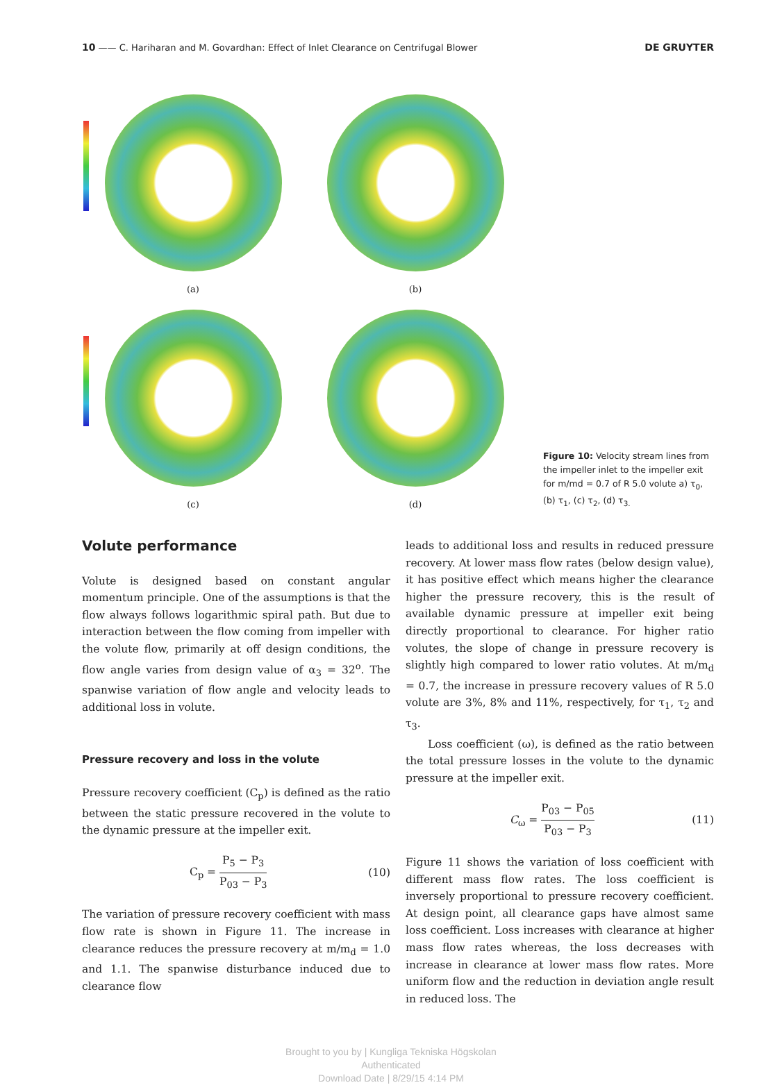10 —— C. Hariharan and M. Govardhan: Effect of Inlet Clearance on Centrifugal Blower DE GRUYTER
(a)
(b)
(c)
(d)
Figure 10: Velocity stream lines from the impeller inlet to the impeller exit for m/md = 0.7 of R 5.0 volute a) τ<sub>0</sub>, (b) τ<sub>1</sub>, (c) τ<sub>2</sub>, (d) τ<sub>3.</sub>
Volute performance
Volute is designed based on constant angular momentum principle. One of the assumptions is that the flow always follows logarithmic spiral path. But due to interaction between the flow coming from impeller with the volute flow, primarily at off design conditions, the flow angle varies from design value of α<sub>3</sub> = 32<sup>o</sup>. The spanwise variation of flow angle and velocity leads to additional loss in volute.
Pressure recovery and loss in the volute
Pressure recovery coefficient (C<sub>p</sub>) is defined as the ratio between the static pressure recovered in the volute to the dynamic pressure at the impeller exit.
C<sub>p</sub> = P<sub>5</sub> − P<sub>3</sub> P<sub>03</sub> − P<sub>3</sub> (10)
The variation of pressure recovery coefficient with mass flow rate is shown in Figure 11. The increase in clearance reduces the pressure recovery at m/m<sub>d</sub> = 1.0 and 1.1. The spanwise disturbance induced due to clearance flow
leads to additional loss and results in reduced pressure recovery. At lower mass flow rates (below design value), it has positive effect which means higher the clearance higher the pressure recovery, this is the result of available dynamic pressure at impeller exit being directly proportional to clearance. For higher ratio volutes, the slope of change in pressure recovery is slightly high compared to lower ratio volutes. At m/m<sub>d</sub> = 0.7, the increase in pressure recovery values of R 5.0 volute are 3%, 8% and 11%, respectively, for τ<sub>1</sub>, τ<sub>2</sub> and τ<sub>3</sub>.
Loss coefficient (ω), is defined as the ratio between the total pressure losses in the volute to the dynamic pressure at the impeller exit.
C<sub>ω</sub> = P<sub>03</sub> − P<sub>05</sub> P<sub>03</sub> − P<sub>3</sub> (11)
Figure 11 shows the variation of loss coefficient with different mass flow rates. The loss coefficient is inversely proportional to pressure recovery coefficient. At design point, all clearance gaps have almost same loss coefficient. Loss increases with clearance at higher mass flow rates whereas, the loss decreases with increase in clearance at lower mass flow rates. More uniform flow and the reduction in deviation angle result in reduced loss. The
Brought to you by | Kungliga Tekniska Högskolan
Authenticated
Download Date | 8/29/15 4:14 PM